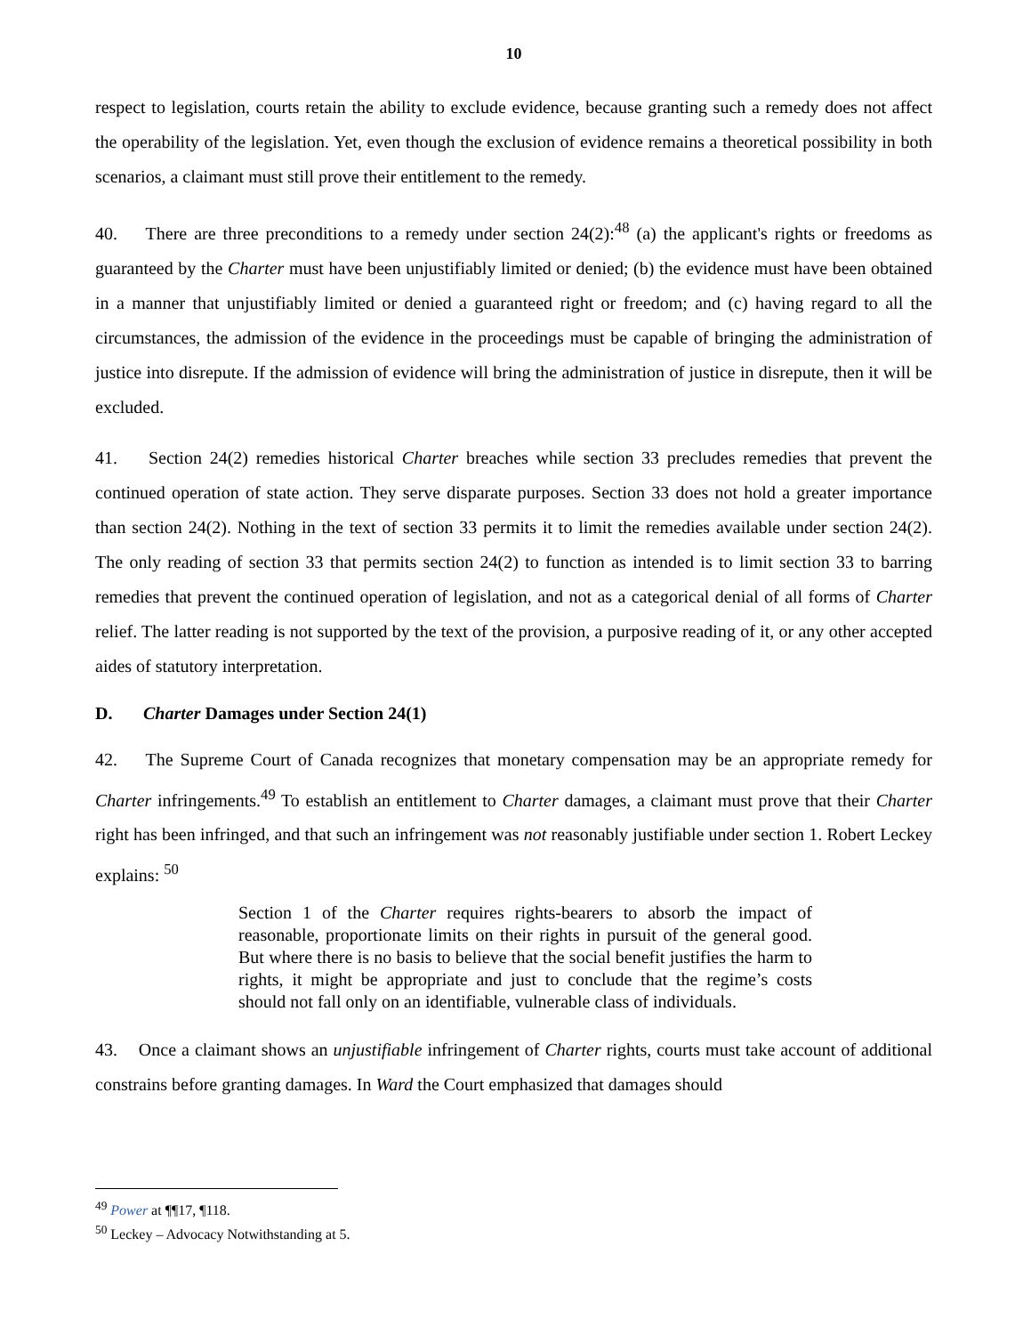10
respect to legislation, courts retain the ability to exclude evidence, because granting such a remedy does not affect the operability of the legislation. Yet, even though the exclusion of evidence remains a theoretical possibility in both scenarios, a claimant must still prove their entitlement to the remedy.
40. There are three preconditions to a remedy under section 24(2):<sup>48</sup> (a) the applicant's rights or freedoms as guaranteed by the Charter must have been unjustifiably limited or denied; (b) the evidence must have been obtained in a manner that unjustifiably limited or denied a guaranteed right or freedom; and (c) having regard to all the circumstances, the admission of the evidence in the proceedings must be capable of bringing the administration of justice into disrepute. If the admission of evidence will bring the administration of justice in disrepute, then it will be excluded.
41. Section 24(2) remedies historical Charter breaches while section 33 precludes remedies that prevent the continued operation of state action. They serve disparate purposes. Section 33 does not hold a greater importance than section 24(2). Nothing in the text of section 33 permits it to limit the remedies available under section 24(2). The only reading of section 33 that permits section 24(2) to function as intended is to limit section 33 to barring remedies that prevent the continued operation of legislation, and not as a categorical denial of all forms of Charter relief. The latter reading is not supported by the text of the provision, a purposive reading of it, or any other accepted aides of statutory interpretation.
D. Charter Damages under Section 24(1)
42. The Supreme Court of Canada recognizes that monetary compensation may be an appropriate remedy for Charter infringements.<sup>49</sup> To establish an entitlement to Charter damages, a claimant must prove that their Charter right has been infringed, and that such an infringement was not reasonably justifiable under section 1. Robert Leckey explains: <sup>50</sup>
Section 1 of the Charter requires rights-bearers to absorb the impact of reasonable, proportionate limits on their rights in pursuit of the general good. But where there is no basis to believe that the social benefit justifies the harm to rights, it might be appropriate and just to conclude that the regime’s costs should not fall only on an identifiable, vulnerable class of individuals.
43. Once a claimant shows an unjustifiable infringement of Charter rights, courts must take account of additional constrains before granting damages. In Ward the Court emphasized that damages should
<sup>49</sup> Power at ¶¶17, ¶118.
<sup>50</sup> Leckey – Advocacy Notwithstanding at 5.